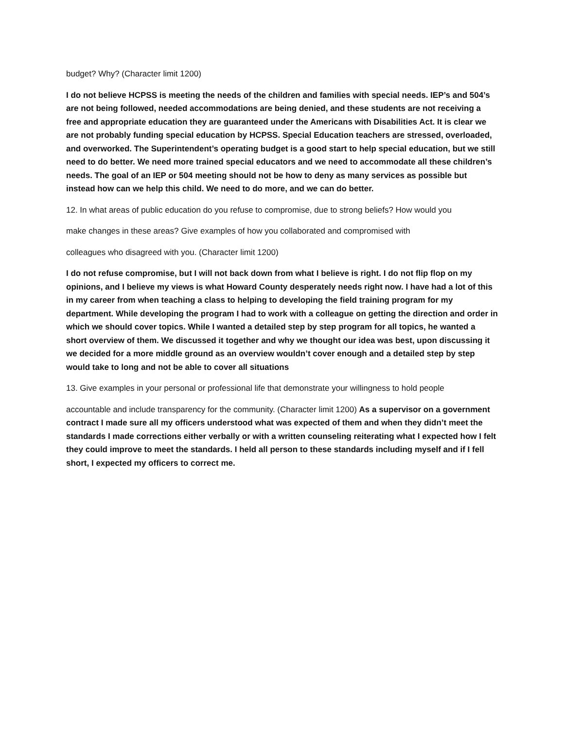budget? Why? (Character limit 1200)
I do not believe HCPSS is meeting the needs of the children and families with special needs. IEP’s and 504’s are not being followed, needed accommodations are being denied, and these students are not receiving a free and appropriate education they are guaranteed under the Americans with Disabilities Act. It is clear we are not probably funding special education by HCPSS. Special Education teachers are stressed, overloaded, and overworked. The Superintendent’s operating budget is a good start to help special education, but we still need to do better. We need more trained special educators and we need to accommodate all these children’s needs. The goal of an IEP or 504 meeting should not be how to deny as many services as possible but instead how can we help this child. We need to do more, and we can do better.
12. In what areas of public education do you refuse to compromise, due to strong beliefs? How would you
make changes in these areas? Give examples of how you collaborated and compromised with
colleagues who disagreed with you. (Character limit 1200)
I do not refuse compromise, but I will not back down from what I believe is right. I do not flip flop on my opinions, and I believe my views is what Howard County desperately needs right now. I have had a lot of this in my career from when teaching a class to helping to developing the field training program for my department. While developing the program I had to work with a colleague on getting the direction and order in which we should cover topics. While I wanted a detailed step by step program for all topics, he wanted a short overview of them. We discussed it together and why we thought our idea was best, upon discussing it we decided for a more middle ground as an overview wouldn’t cover enough and a detailed step by step would take to long and not be able to cover all situations
13. Give examples in your personal or professional life that demonstrate your willingness to hold people
accountable and include transparency for the community. (Character limit 1200) As a supervisor on a government contract I made sure all my officers understood what was expected of them and when they didn’t meet the standards I made corrections either verbally or with a written counseling reiterating what I expected how I felt they could improve to meet the standards. I held all person to these standards including myself and if I fell short, I expected my officers to correct me.